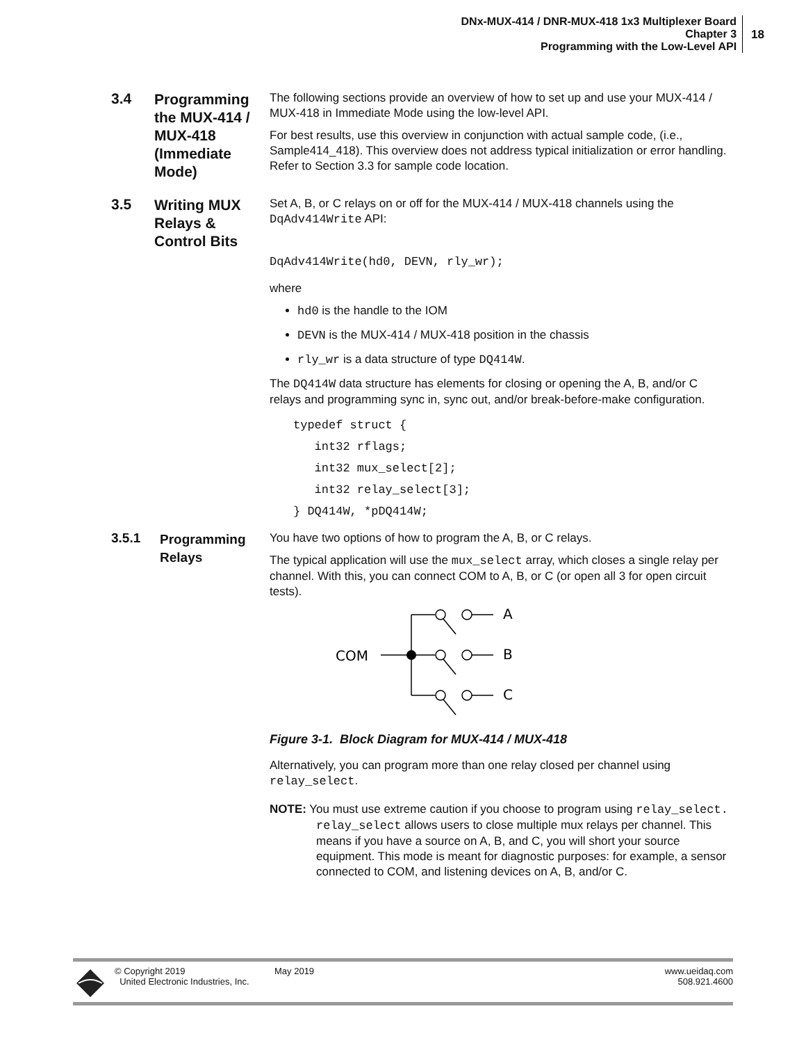DNx-MUX-414 / DNR-MUX-418 1x3 Multiplexer Board
Chapter 3
Programming with the Low-Level API
18
3.4
Programming the MUX-414 / MUX-418 (Immediate Mode)
The following sections provide an overview of how to set up and use your MUX-414 / MUX-418 in Immediate Mode using the low-level API.
For best results, use this overview in conjunction with actual sample code, (i.e., Sample414_418). This overview does not address typical initialization or error handling. Refer to Section 3.3 for sample code location.
3.5
Writing MUX Relays & Control Bits
Set A, B, or C relays on or off for the MUX-414 / MUX-418 channels using the DqAdv414Write API:
DqAdv414Write(hd0, DEVN, rly_wr);
where
hd0 is the handle to the IOM
DEVN is the MUX-414 / MUX-418 position in the chassis
rly_wr is a data structure of type DQ414W.
The DQ414W data structure has elements for closing or opening the A, B, and/or C relays and programming sync in, sync out, and/or break-before-make configuration.
typedef struct {
   int32 rflags;
   int32 mux_select[2];
   int32 relay_select[3];
} DQ414W, *pDQ414W;
3.5.1
Programming Relays
You have two options of how to program the A, B, or C relays.
The typical application will use the mux_select array, which closes a single relay per channel. With this, you can connect COM to A, B, or C (or open all 3 for open circuit tests).
COM
A
B
C
Figure 3-1. Block Diagram for MUX-414 / MUX-418
Alternatively, you can program more than one relay closed per channel using relay_select.
NOTE: You must use extreme caution if you choose to program using relay_select. relay_select allows users to close multiple mux relays per channel. This means if you have a source on A, B, and C, you will short your source equipment. This mode is meant for diagnostic purposes: for example, a sensor connected to COM, and listening devices on A, B, and/or C.
© Copyright 2019
United Electronic Industries, Inc.
May 2019 www.ueidaq.com
508.921.4600